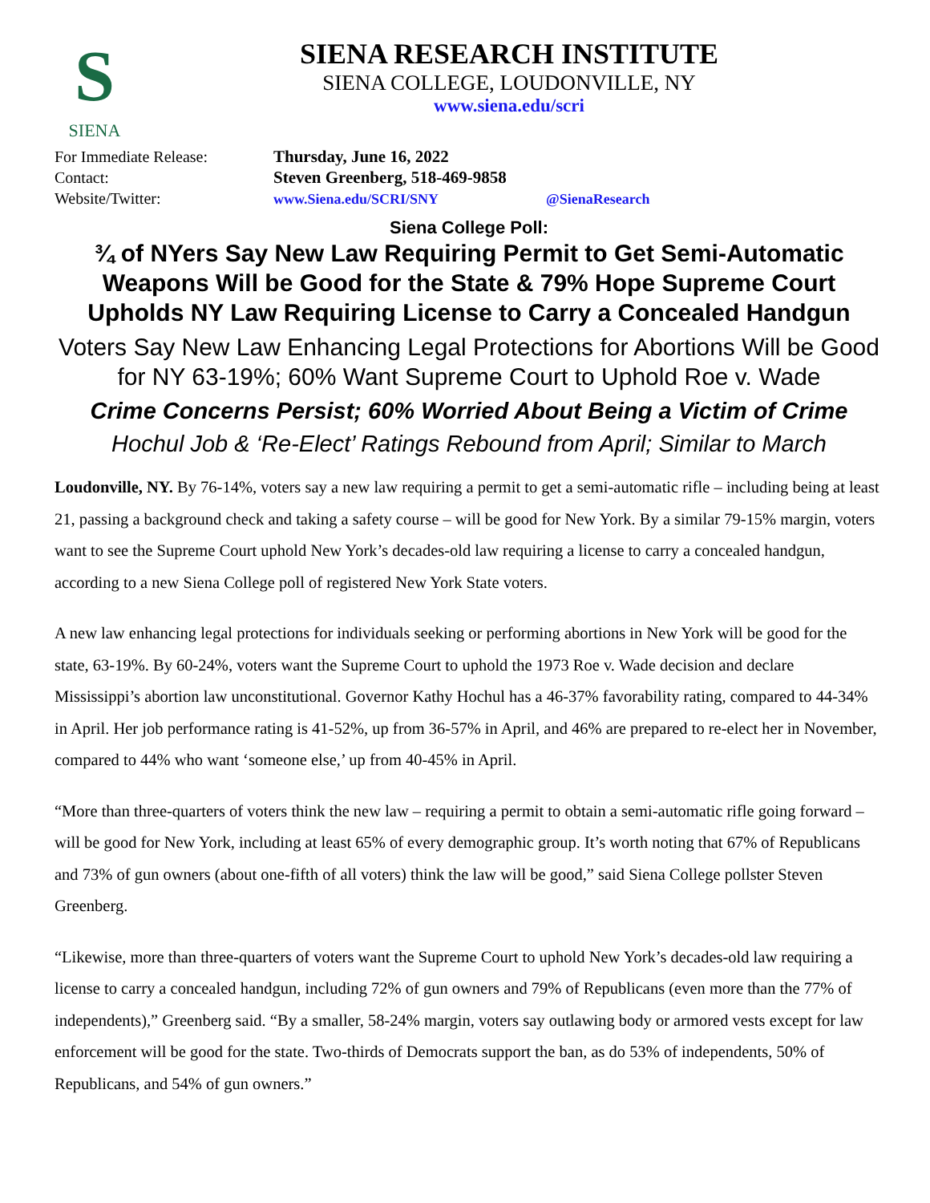S
SIENA
SIENA RESEARCH INSTITUTE
SIENA COLLEGE, LOUDONVILLE, NY
www.siena.edu/scri
For Immediate Release:
Thursday, June 16, 2022
Contact:
Steven Greenberg, 518-469-9858
Website/Twitter:
www.Siena.edu/SCRI/SNY
@SienaResearch
Siena College Poll:
¾ of NYers Say New Law Requiring Permit to Get Semi-Automatic Weapons Will be Good for the State & 79% Hope Supreme Court Upholds NY Law Requiring License to Carry a Concealed Handgun
Voters Say New Law Enhancing Legal Protections for Abortions Will be Good for NY 63-19%; 60% Want Supreme Court to Uphold Roe v. Wade
Crime Concerns Persist; 60% Worried About Being a Victim of Crime
Hochul Job & ‘Re-Elect’ Ratings Rebound from April; Similar to March
Loudonville, NY. By 76-14%, voters say a new law requiring a permit to get a semi-automatic rifle – including being at least 21, passing a background check and taking a safety course – will be good for New York. By a similar 79-15% margin, voters want to see the Supreme Court uphold New York’s decades-old law requiring a license to carry a concealed handgun, according to a new Siena College poll of registered New York State voters.
A new law enhancing legal protections for individuals seeking or performing abortions in New York will be good for the state, 63-19%. By 60-24%, voters want the Supreme Court to uphold the 1973 Roe v. Wade decision and declare Mississippi’s abortion law unconstitutional. Governor Kathy Hochul has a 46-37% favorability rating, compared to 44-34% in April. Her job performance rating is 41-52%, up from 36-57% in April, and 46% are prepared to re-elect her in November, compared to 44% who want ‘someone else,’ up from 40-45% in April.
“More than three-quarters of voters think the new law – requiring a permit to obtain a semi-automatic rifle going forward – will be good for New York, including at least 65% of every demographic group. It’s worth noting that 67% of Republicans and 73% of gun owners (about one-fifth of all voters) think the law will be good,” said Siena College pollster Steven Greenberg.
“Likewise, more than three-quarters of voters want the Supreme Court to uphold New York’s decades-old law requiring a license to carry a concealed handgun, including 72% of gun owners and 79% of Republicans (even more than the 77% of independents),” Greenberg said. “By a smaller, 58-24% margin, voters say outlawing body or armored vests except for law enforcement will be good for the state. Two-thirds of Democrats support the ban, as do 53% of independents, 50% of Republicans, and 54% of gun owners.”